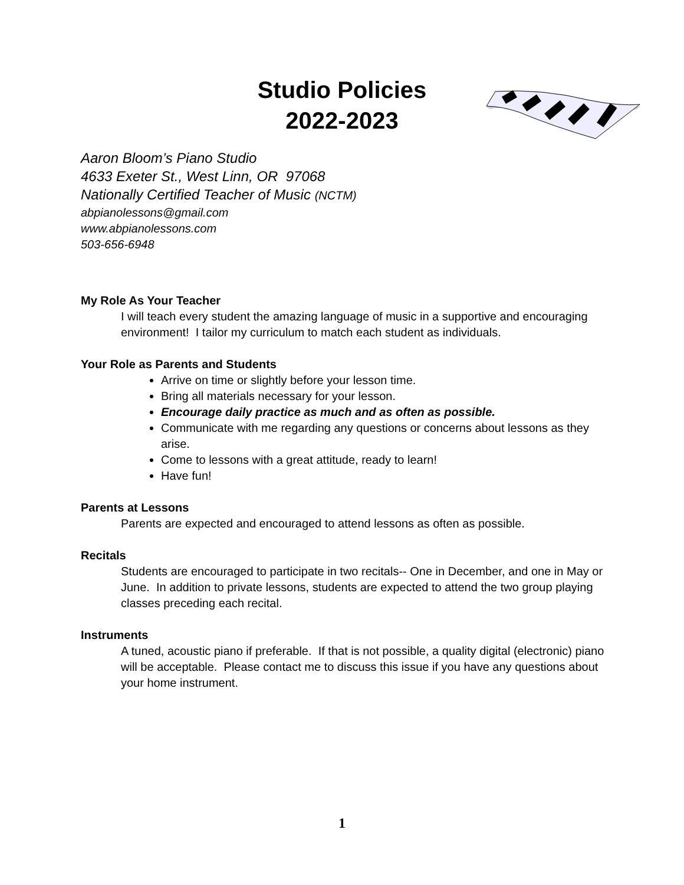Studio Policies
2022-2023
Aaron Bloom’s Piano Studio
4633 Exeter St., West Linn, OR 97068
Nationally Certified Teacher of Music (NCTM)
abpianolessons@gmail.com
www.abpianolessons.com
503-656-6948
My Role As Your Teacher
I will teach every student the amazing language of music in a supportive and encouraging environment! I tailor my curriculum to match each student as individuals.
Your Role as Parents and Students
Arrive on time or slightly before your lesson time.
Bring all materials necessary for your lesson.
Encourage daily practice as much and as often as possible.
Communicate with me regarding any questions or concerns about lessons as they arise.
Come to lessons with a great attitude, ready to learn!
Have fun!
Parents at Lessons
Parents are expected and encouraged to attend lessons as often as possible.
Recitals
Students are encouraged to participate in two recitals-- One in December, and one in May or June. In addition to private lessons, students are expected to attend the two group playing classes preceding each recital.
Instruments
A tuned, acoustic piano if preferable. If that is not possible, a quality digital (electronic) piano will be acceptable. Please contact me to discuss this issue if you have any questions about your home instrument.
1